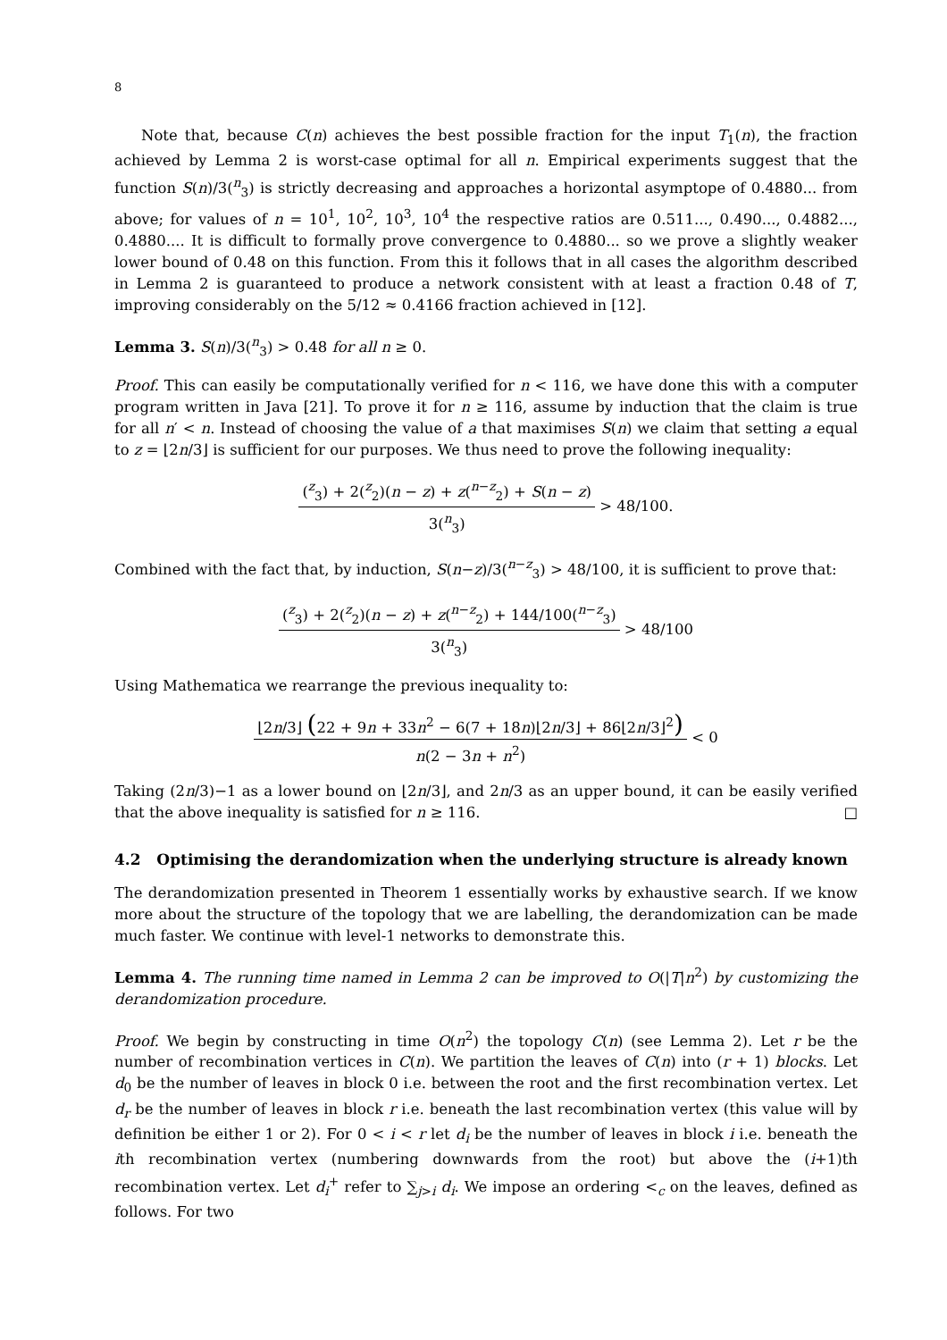8
Note that, because C(n) achieves the best possible fraction for the input T<sub>1</sub>(n), the fraction achieved by Lemma 2 is worst-case optimal for all n. Empirical experiments suggest that the function S(n)/3(<sup>n</sup><sub>3</sub>) is strictly decreasing and approaches a horizontal asymptope of 0.4880... from above; for values of n = 10<sup>1</sup>, 10<sup>2</sup>, 10<sup>3</sup>, 10<sup>4</sup> the respective ratios are 0.511..., 0.490..., 0.4882..., 0.4880.... It is difficult to formally prove convergence to 0.4880... so we prove a slightly weaker lower bound of 0.48 on this function. From this it follows that in all cases the algorithm described in Lemma 2 is guaranteed to produce a network consistent with at least a fraction 0.48 of T, improving considerably on the 5/12 ≈ 0.4166 fraction achieved in [12].
Lemma 3. S(n)/3(<sup>n</sup><sub>3</sub>) > 0.48 for all n ≥ 0.
Proof. This can easily be computationally verified for n < 116, we have done this with a computer program written in Java [21]. To prove it for n ≥ 116, assume by induction that the claim is true for all n′ < n. Instead of choosing the value of a that maximises S(n) we claim that setting a equal to z = ⌊2n/3⌋ is sufficient for our purposes. We thus need to prove the following inequality:
(<sup>z</sup><sub>3</sub>) + 2(<sup>z</sup><sub>2</sub>)(n − z) + z(<sup>n−z</sup><sub>2</sub>) + S(n − z)
3(<sup>n</sup><sub>3</sub>)
> 48/100.
Combined with the fact that, by induction, S(n−z)/3(<sup>n−z</sup><sub>3</sub>) > 48/100, it is sufficient to prove that:
(<sup>z</sup><sub>3</sub>) + 2(<sup>z</sup><sub>2</sub>)(n − z) + z(<sup>n−z</sup><sub>2</sub>) + 144/100(<sup>n−z</sup><sub>3</sub>)
3(<sup>n</sup><sub>3</sub>)
> 48/100
Using Mathematica we rearrange the previous inequality to:
⌊2n/3⌋ (22 + 9n + 33n<sup>2</sup> − 6(7 + 18n)⌊2n/3⌋ + 86⌊2n/3⌋<sup>2</sup>)
n(2 − 3n + n<sup>2</sup>)
< 0
Taking (2n/3)−1 as a lower bound on ⌊2n/3⌋, and 2n/3 as an upper bound, it can be easily verified that the above inequality is satisfied for n ≥ 116. □
4.2 Optimising the derandomization when the underlying structure is already known
The derandomization presented in Theorem 1 essentially works by exhaustive search. If we know more about the structure of the topology that we are labelling, the derandomization can be made much faster. We continue with level-1 networks to demonstrate this.
Lemma 4. The running time named in Lemma 2 can be improved to O(|T|n<sup>2</sup>) by customizing the derandomization procedure.
Proof. We begin by constructing in time O(n<sup>2</sup>) the topology C(n) (see Lemma 2). Let r be the number of recombination vertices in C(n). We partition the leaves of C(n) into (r + 1) blocks. Let d<sub>0</sub> be the number of leaves in block 0 i.e. between the root and the first recombination vertex. Let d<sub>r</sub> be the number of leaves in block r i.e. beneath the last recombination vertex (this value will by definition be either 1 or 2). For 0 < i < r let d<sub>i</sub> be the number of leaves in block i i.e. beneath the ith recombination vertex (numbering downwards from the root) but above the (i+1)th recombination vertex. Let d<sub>i</sub><sup>+</sup> refer to ∑<sub>j>i</sub> d<sub>i</sub>. We impose an ordering <<sub>c</sub> on the leaves, defined as follows. For two